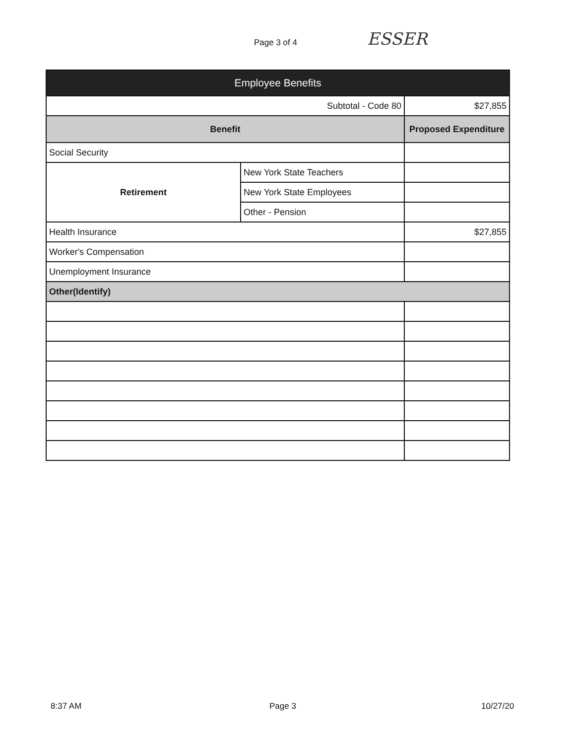Page 3 of 4 ESSER
| Employee Benefits | | |
| --- | --- | --- |
| Subtotal - Code 80 | | $27,855 |
| Benefit | | Proposed Expenditure |
| Social Security | | |
| Retirement | New York State Teachers | |
| | New York State Employees | |
| | Other - Pension | |
| Health Insurance | | $27,855 |
| Worker's Compensation | | |
| Unemployment Insurance | | |
| Other(Identify) | | |
8:37 AM Page 3 10/27/20